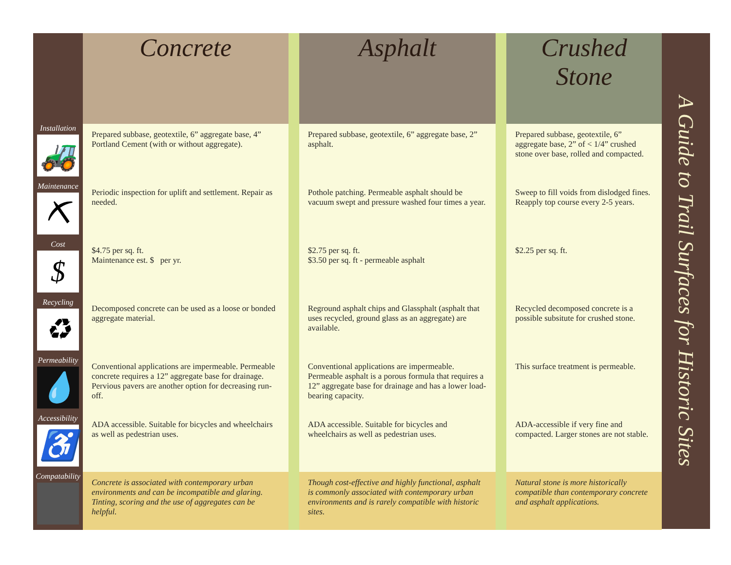| | Concrete | | Asphalt | | Crushed Stone |
| --- | --- | --- | --- | --- | --- |
| Installation 🚜 | Prepared subbase, geotextile, 6” aggregate base, 4” Portland Cement (with or without aggregate). | | Prepared subbase, geotextile, 6” aggregate base, 2” asphalt. | | Prepared subbase, geotextile, 6” aggregate base, 2” of < 1/4” crushed stone over base, rolled and compacted. |
| Maintenance ⛏ | Periodic inspection for uplift and settlement. Repair as needed. | | Pothole patching. Permeable asphalt should be vacuum swept and pressure washed four times a year. | | Sweep to fill voids from dislodged fines. Reapply top course every 2-5 years. |
| Cost $ | $4.75 per sq. ft. Maintenance est. $ per yr. | | $2.75 per sq. ft. $3.50 per sq. ft - permeable asphalt | | $2.25 per sq. ft. |
| Recycling ♻ | Decomposed concrete can be used as a loose or bonded aggregate material. | | Reground asphalt chips and Glassphalt (asphalt that uses recycled, ground glass as an aggregate) are available. | | Recycled decomposed concrete is a possible subsitute for crushed stone. |
| Permeability 💧 | Conventional applications are impermeable. Permeable concrete requires a 12” aggregate base for drainage. Pervious pavers are another option for decreasing run-off. | | Conventional applications are impermeable. Permeable asphalt is a porous formula that requires a 12” aggregate base for drainage and has a lower load-bearing capacity. | | This surface treatment is permeable. |
| Accessibility ♿ | ADA accessible. Suitable for bicycles and wheelchairs as well as pedestrian uses. | | ADA accessible. Suitable for bicycles and wheelchairs as well as pedestrian uses. | | ADA-accessible if very fine and compacted. Larger stones are not stable. |
| Compatability | Concrete is associated with contemporary urban environments and can be incompatible and glaring. Tinting, scoring and the use of aggregates can be helpful. | | Though cost-effective and highly functional, asphalt is commonly associated with contemporary urban environments and is rarely compatible with historic sites. | | Natural stone is more historically compatible than contemporary concrete and asphalt applications. |
A Guide to Trail Surfaces for Historic Sites